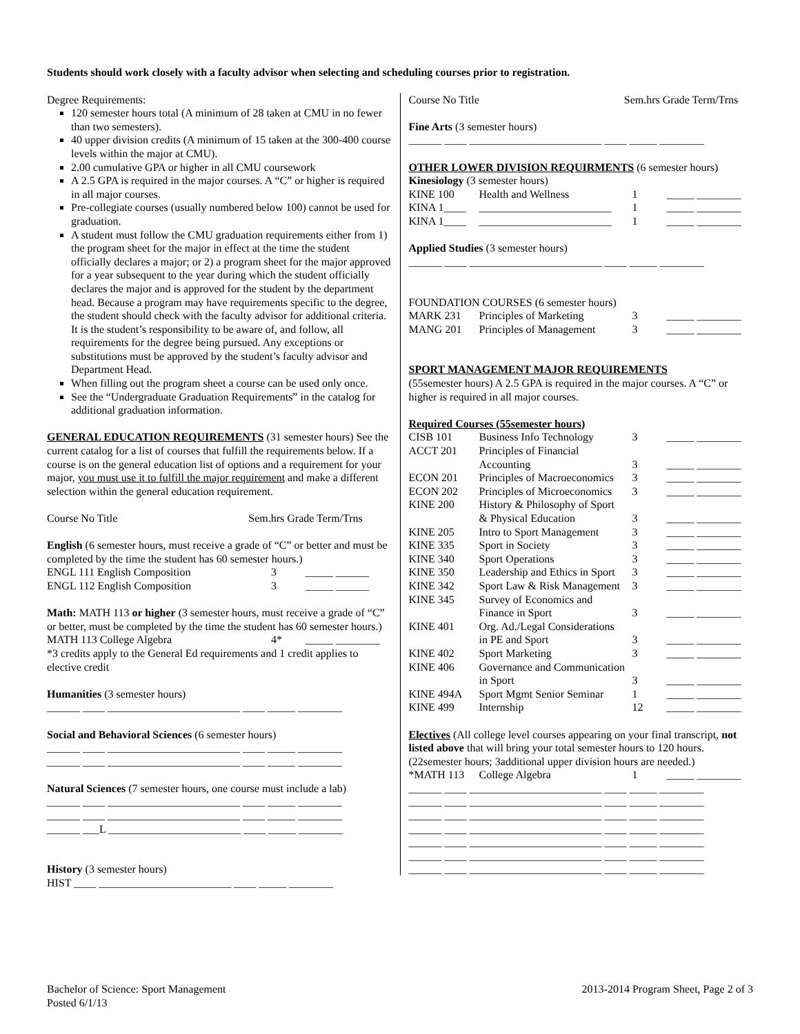Students should work closely with a faculty advisor when selecting and scheduling courses prior to registration.
Degree Requirements:
120 semester hours total (A minimum of 28 taken at CMU in no fewer than two semesters).
40 upper division credits (A minimum of 15 taken at the 300-400 course levels within the major at CMU).
2.00 cumulative GPA or higher in all CMU coursework
A 2.5 GPA is required in the major courses. A “C” or higher is required in all major courses.
Pre-collegiate courses (usually numbered below 100) cannot be used for graduation.
A student must follow the CMU graduation requirements either from 1) the program sheet for the major in effect at the time the student officially declares a major; or 2) a program sheet for the major approved for a year subsequent to the year during which the student officially declares the major and is approved for the student by the department head. Because a program may have requirements specific to the degree, the student should check with the faculty advisor for additional criteria. It is the student’s responsibility to be aware of, and follow, all requirements for the degree being pursued. Any exceptions or substitutions must be approved by the student’s faculty advisor and Department Head.
When filling out the program sheet a course can be used only once.
See the “Undergraduate Graduation Requirements” in the catalog for additional graduation information.
GENERAL EDUCATION REQUIREMENTS (31 semester hours) See the current catalog for a list of courses that fulfill the requirements below. If a course is on the general education list of options and a requirement for your major, you must use it to fulfill the major requirement and make a different selection within the general education requirement.
Course No Title Sem.hrs Grade Term/Trns
English (6 semester hours, must receive a grade of “C” or better and must be completed by the time the student has 60 semester hours.)
| ENGL 111 English Composition | 3 | _____ ______ |
| ENGL 112 English Composition | 3 | _____ ______ |
Math: MATH 113 or higher (3 semester hours, must receive a grade of “C” or better, must be completed by the time the student has 60 semester hours.)
| MATH 113 College Algebra | 4* | _____ ________ |
*3 credits apply to the General Ed requirements and 1 credit applies to elective credit
Humanities (3 semester hours)
______ ____ ________________________ ____ _____ ________
Social and Behavioral Sciences (6 semester hours)
______ ____ ________________________ ____ _____ ________
______ ____ ________________________ ____ _____ ________
Natural Sciences (7 semester hours, one course must include a lab)
______ ____ ________________________ ____ _____ ________
______ ____ ________________________ ____ _____ ________
______ ___L ________________________ ____ _____ ________
History (3 semester hours)
HIST ____ ________________________ ____ _____ ________
Course No Title Sem.hrs Grade Term/Trns
Fine Arts (3 semester hours)
______ ____ ________________________ ____ _____ ________
OTHER LOWER DIVISION REQUIRMENTS (6 semester hours)
Kinesiology (3 semester hours)
| KINE 100 | Health and Wellness | 1 | _____ ________ |
| KINA 1____ | ________________________ | 1 | _____ ________ |
| KINA 1____ | ________________________ | 1 | _____ ________ |
Applied Studies (3 semester hours)
______ ____ ________________________ ____ _____ ________
FOUNDATION COURSES (6 semester hours)
| MARK 231 | Principles of Marketing | 3 | _____ ________ |
| MANG 201 | Principles of Management | 3 | _____ ________ |
SPORT MANAGEMENT MAJOR REQUIREMENTS
(55semester hours) A 2.5 GPA is required in the major courses. A “C” or higher is required in all major courses.
Required Courses (55semester hours)
| CISB 101 | Business Info Technology | 3 | _____ ________ |
| ACCT 201 | Principles of Financial Accounting | 3 | _____ ________ |
| ECON 201 | Principles of Macroeconomics | 3 | _____ ________ |
| ECON 202 | Principles of Microeconomics | 3 | _____ ________ |
| KINE 200 | History & Philosophy of Sport & Physical Education | 3 | _____ ________ |
| KINE 205 | Intro to Sport Management | 3 | _____ ________ |
| KINE 335 | Sport in Society | 3 | _____ ________ |
| KINE 340 | Sport Operations | 3 | _____ ________ |
| KINE 350 | Leadership and Ethics in Sport | 3 | _____ ________ |
| KINE 342 | Sport Law & Risk Management | 3 | _____ ________ |
| KINE 345 | Survey of Economics and Finance in Sport | 3 | _____ ________ |
| KINE 401 | Org. Ad./Legal Considerations in PE and Sport | 3 | _____ ________ |
| KINE 402 | Sport Marketing | 3 | _____ ________ |
| KINE 406 | Governance and Communication in Sport | 3 | _____ ________ |
| KINE 494A | Sport Mgmt Senior Seminar | 1 | _____ ________ |
| KINE 499 | Internship | 12 | _____ ________ |
Electives (All college level courses appearing on your final transcript, not listed above that will bring your total semester hours to 120 hours. (22semester hours; 3additional upper division hours are needed.)
| *MATH 113 | College Algebra | 1 | _____ ________ |
______ ____ ________________________ ____ _____ ________
______ ____ ________________________ ____ _____ ________
______ ____ ________________________ ____ _____ ________
______ ____ ________________________ ____ _____ ________
______ ____ ________________________ ____ _____ ________
______ ____ ________________________ ____ _____ ________
______ ____ ________________________ ____ _____ ________
Bachelor of Science: Sport Management
Posted 6/1/13
2013-2014 Program Sheet, Page 2 of 3